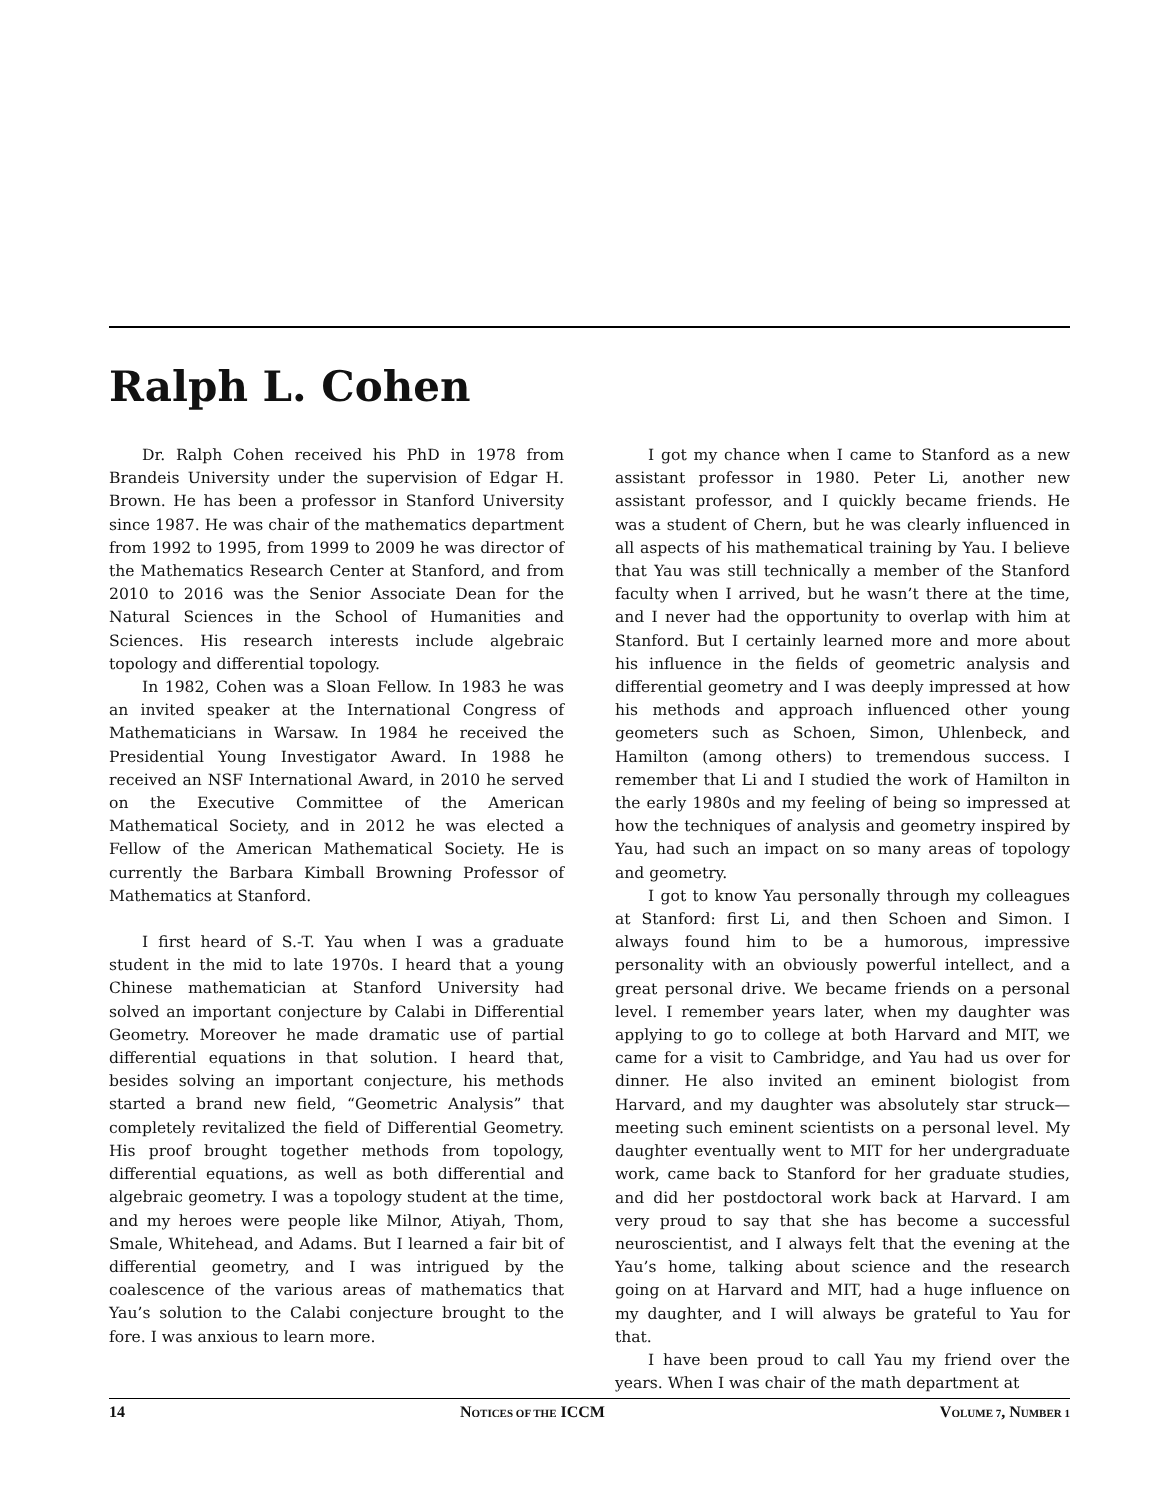Ralph L. Cohen
Dr. Ralph Cohen received his PhD in 1978 from Brandeis University under the supervision of Edgar H. Brown. He has been a professor in Stanford University since 1987. He was chair of the mathematics department from 1992 to 1995, from 1999 to 2009 he was director of the Mathematics Research Center at Stanford, and from 2010 to 2016 was the Senior Associate Dean for the Natural Sciences in the School of Humanities and Sciences. His research interests include algebraic topology and differential topology.
In 1982, Cohen was a Sloan Fellow. In 1983 he was an invited speaker at the International Congress of Mathematicians in Warsaw. In 1984 he received the Presidential Young Investigator Award. In 1988 he received an NSF International Award, in 2010 he served on the Executive Committee of the American Mathematical Society, and in 2012 he was elected a Fellow of the American Mathematical Society. He is currently the Barbara Kimball Browning Professor of Mathematics at Stanford.
I first heard of S.-T. Yau when I was a graduate student in the mid to late 1970s. I heard that a young Chinese mathematician at Stanford University had solved an important conjecture by Calabi in Differential Geometry. Moreover he made dramatic use of partial differential equations in that solution. I heard that, besides solving an important conjecture, his methods started a brand new field, “Geometric Analysis” that completely revitalized the field of Differential Geometry. His proof brought together methods from topology, differential equations, as well as both differential and algebraic geometry. I was a topology student at the time, and my heroes were people like Milnor, Atiyah, Thom, Smale, Whitehead, and Adams. But I learned a fair bit of differential geometry, and I was intrigued by the coalescence of the various areas of mathematics that Yau’s solution to the Calabi conjecture brought to the fore. I was anxious to learn more.
I got my chance when I came to Stanford as a new assistant professor in 1980. Peter Li, another new assistant professor, and I quickly became friends. He was a student of Chern, but he was clearly influenced in all aspects of his mathematical training by Yau. I believe that Yau was still technically a member of the Stanford faculty when I arrived, but he wasn’t there at the time, and I never had the opportunity to overlap with him at Stanford. But I certainly learned more and more about his influence in the fields of geometric analysis and differential geometry and I was deeply impressed at how his methods and approach influenced other young geometers such as Schoen, Simon, Uhlenbeck, and Hamilton (among others) to tremendous success. I remember that Li and I studied the work of Hamilton in the early 1980s and my feeling of being so impressed at how the techniques of analysis and geometry inspired by Yau, had such an impact on so many areas of topology and geometry.
I got to know Yau personally through my colleagues at Stanford: first Li, and then Schoen and Simon. I always found him to be a humorous, impressive personality with an obviously powerful intellect, and a great personal drive. We became friends on a personal level. I remember years later, when my daughter was applying to go to college at both Harvard and MIT, we came for a visit to Cambridge, and Yau had us over for dinner. He also invited an eminent biologist from Harvard, and my daughter was absolutely star struck—meeting such eminent scientists on a personal level. My daughter eventually went to MIT for her undergraduate work, came back to Stanford for her graduate studies, and did her postdoctoral work back at Harvard. I am very proud to say that she has become a successful neuroscientist, and I always felt that the evening at the Yau’s home, talking about science and the research going on at Harvard and MIT, had a huge influence on my daughter, and I will always be grateful to Yau for that.
I have been proud to call Yau my friend over the years. When I was chair of the math department at
14 NOTICES OF THE ICCM VOLUME 7, NUMBER 1